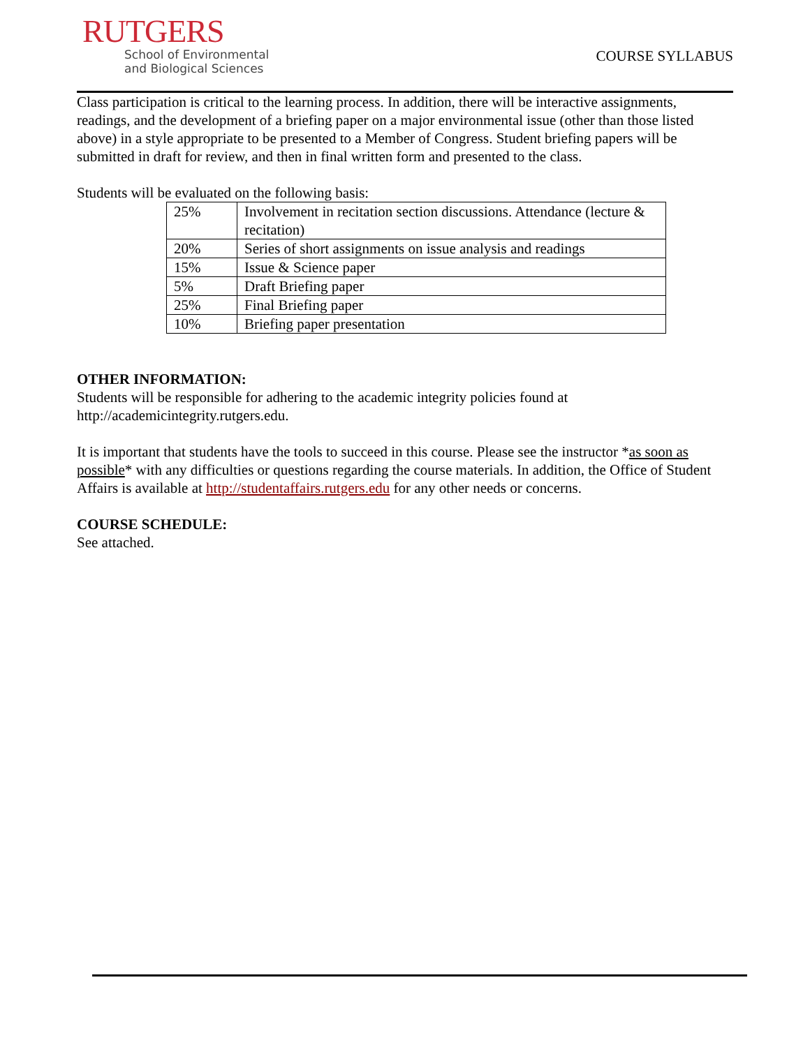RUTGERS
School of Environmental
and Biological Sciences
COURSE SYLLABUS
Class participation is critical to the learning process. In addition, there will be interactive assignments, readings, and the development of a briefing paper on a major environmental issue (other than those listed above) in a style appropriate to be presented to a Member of Congress. Student briefing papers will be submitted in draft for review, and then in final written form and presented to the class.
Students will be evaluated on the following basis:
| 25% | Involvement in recitation section discussions. Attendance (lecture & recitation) |
| 20% | Series of short assignments on issue analysis and readings |
| 15% | Issue & Science paper |
| 5% | Draft Briefing paper |
| 25% | Final Briefing paper |
| 10% | Briefing paper presentation |
OTHER INFORMATION:
Students will be responsible for adhering to the academic integrity policies found at http://academicintegrity.rutgers.edu.
It is important that students have the tools to succeed in this course. Please see the instructor *as soon as possible* with any difficulties or questions regarding the course materials. In addition, the Office of Student Affairs is available at http://studentaffairs.rutgers.edu for any other needs or concerns.
COURSE SCHEDULE:
See attached.